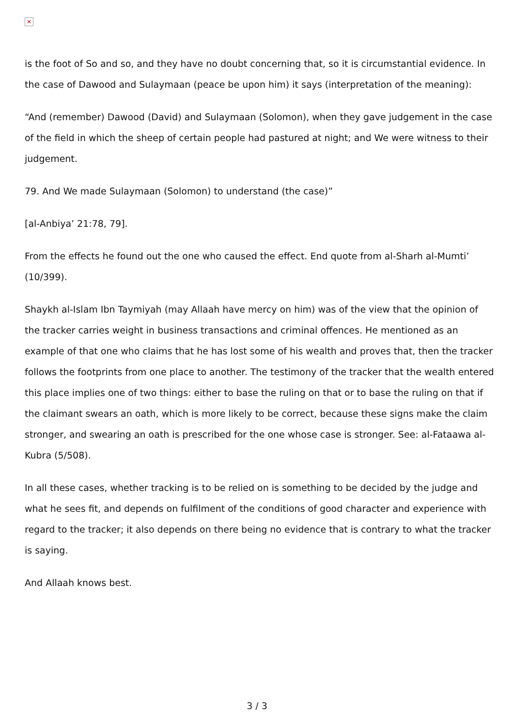✕
is the foot of So and so, and they have no doubt concerning that, so it is circumstantial evidence. In the case of Dawood and Sulaymaan (peace be upon him) it says (interpretation of the meaning):
“And (remember) Dawood (David) and Sulaymaan (Solomon), when they gave judgement in the case of the field in which the sheep of certain people had pastured at night; and We were witness to their judgement.
79. And We made Sulaymaan (Solomon) to understand (the case)”
[al-Anbiya’ 21:78, 79].
From the effects he found out the one who caused the effect. End quote from al-Sharh al-Mumti’ (10/399).
Shaykh al-Islam Ibn Taymiyah (may Allaah have mercy on him) was of the view that the opinion of the tracker carries weight in business transactions and criminal offences. He mentioned as an example of that one who claims that he has lost some of his wealth and proves that, then the tracker follows the footprints from one place to another. The testimony of the tracker that the wealth entered this place implies one of two things: either to base the ruling on that or to base the ruling on that if the claimant swears an oath, which is more likely to be correct, because these signs make the claim stronger, and swearing an oath is prescribed for the one whose case is stronger. See: al-Fataawa al-Kubra (5/508).
In all these cases, whether tracking is to be relied on is something to be decided by the judge and what he sees fit, and depends on fulfilment of the conditions of good character and experience with regard to the tracker; it also depends on there being no evidence that is contrary to what the tracker is saying.
And Allaah knows best.
3 / 3